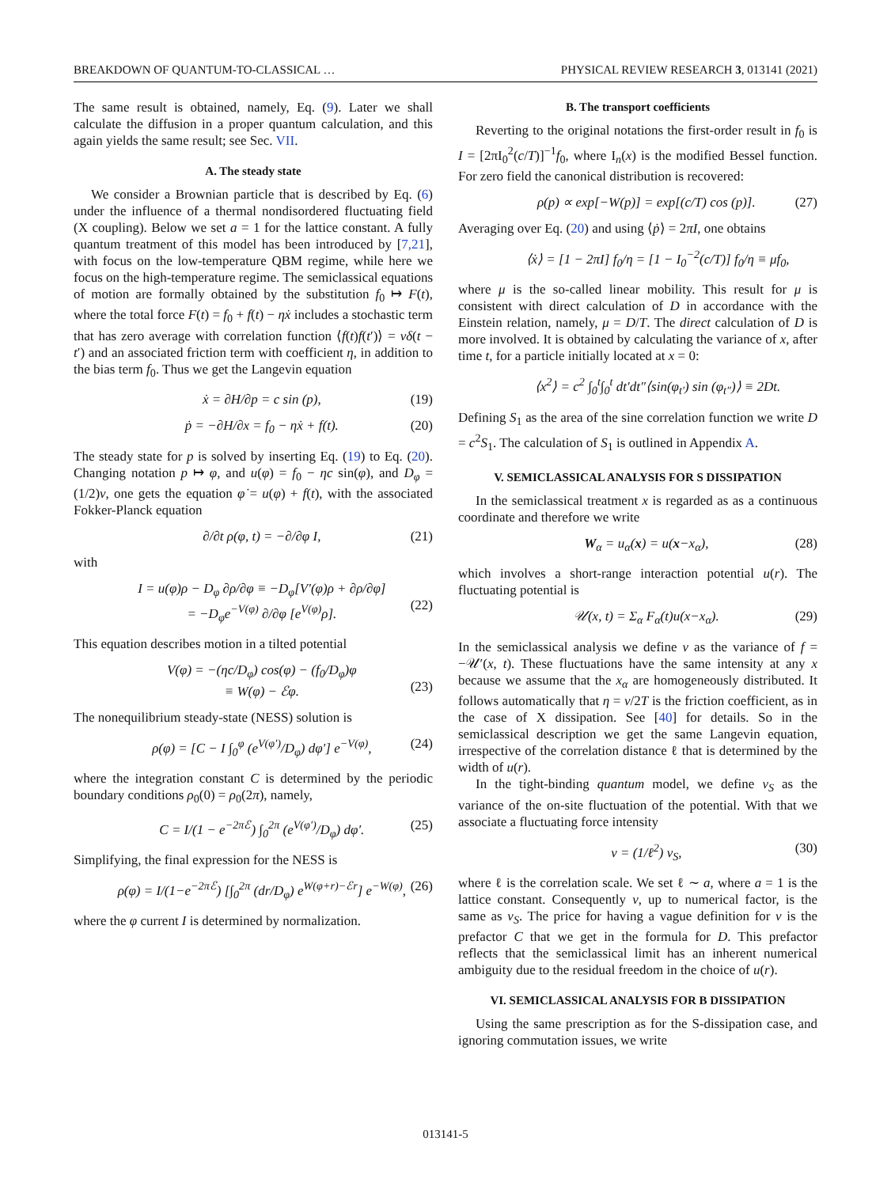BREAKDOWN OF QUANTUM-TO-CLASSICAL … PHYSICAL REVIEW RESEARCH 3, 013141 (2021)
The same result is obtained, namely, Eq. (9). Later we shall calculate the diffusion in a proper quantum calculation, and this again yields the same result; see Sec. VII.
A. The steady state
We consider a Brownian particle that is described by Eq. (6) under the influence of a thermal nondisordered fluctuating field (X coupling). Below we set a = 1 for the lattice constant. A fully quantum treatment of this model has been introduced by [7,21], with focus on the low-temperature QBM regime, while here we focus on the high-temperature regime. The semiclassical equations of motion are formally obtained by the substitution f<sub>0</sub> ↦ F(t), where the total force F(t) = f<sub>0</sub> + f(t) − ηẋ includes a stochastic term that has zero average with correlation function ⟨f(t)f(t′)⟩ = νδ(t − t′) and an associated friction term with coefficient η, in addition to the bias term f<sub>0</sub>. Thus we get the Langevin equation
ẋ = ∂H/∂p = c sin (p), (19)
ṗ = −∂H/∂x = f<sub>0</sub> − ηẋ + f(t). (20)
The steady state for p is solved by inserting Eq. (19) to Eq. (20). Changing notation p ↦ φ, and u(φ) = f<sub>0</sub> − ηc sin(φ), and D<sub>φ</sub> = (1/2)ν, one gets the equation φ̇ = u(φ) + f(t), with the associated Fokker-Planck equation
∂/∂t ρ(φ, t) = −∂/∂φ I, (21)
with
I = u(φ)ρ − D<sub>φ</sub> ∂ρ/∂φ ≡ −D<sub>φ</sub>[V′(φ)ρ + ∂ρ/∂φ]
= −D<sub>φ</sub>e<sup>−V(φ)</sup> ∂/∂φ [e<sup>V(φ)</sup>ρ].
(22)
This equation describes motion in a tilted potential
V(φ) = −(ηc/D<sub>φ</sub>) cos(φ) − (f<sub>0</sub>/D<sub>φ</sub>)φ
≡ W(φ) − ℰφ.
(23)
The nonequilibrium steady-state (NESS) solution is
ρ(φ) = [C − I ∫<sub>0</sub><sup>φ</sup> (e<sup>V(φ′)</sup>/D<sub>φ</sub>) dφ′] e<sup>−V(φ)</sup>, (24)
where the integration constant C is determined by the periodic boundary conditions ρ<sub>0</sub>(0) = ρ<sub>0</sub>(2π), namely,
C = I/(1 − e<sup>−2πℰ</sup>) ∫<sub>0</sub><sup>2π</sup> (e<sup>V(φ′)</sup>/D<sub>φ</sub>) dφ′. (25)
Simplifying, the final expression for the NESS is
ρ(φ) = I/(1−e<sup>−2πℰ</sup>) [∫<sub>0</sub><sup>2π</sup> (dr/D<sub>φ</sub>) e<sup>W(φ+r)−ℰr</sup>] e<sup>−W(φ)</sup>, (26)
where the φ current I is determined by normalization.
B. The transport coefficients
Reverting to the original notations the first-order result in f<sub>0</sub> is I = [2πI<sub>0</sub><sup>2</sup>(c/T)]<sup>−1</sup>f<sub>0</sub>, where I<sub>n</sub>(x) is the modified Bessel function. For zero field the canonical distribution is recovered:
ρ(p) ∝ exp[−W(p)] = exp[(c/T) cos (p)]. (27)
Averaging over Eq. (20) and using ⟨ṗ⟩ = 2πI, one obtains
⟨ẋ⟩ = [1 − 2πI] f<sub>0</sub>/η = [1 − I<sub>0</sub><sup>−2</sup>(c/T)] f<sub>0</sub>/η ≡ μf<sub>0</sub>,
where μ is the so-called linear mobility. This result for μ is consistent with direct calculation of D in accordance with the Einstein relation, namely, μ = D/T. The direct calculation of D is more involved. It is obtained by calculating the variance of x, after time t, for a particle initially located at x = 0:
⟨x<sup>2</sup>⟩ = c<sup>2</sup> ∫<sub>0</sub><sup>t</sup>∫<sub>0</sub><sup>t</sup> dt′dt″⟨sin(φ<sub>t′</sub>) sin (φ<sub>t″</sub>)⟩ ≡ 2Dt.
Defining S<sub>1</sub> as the area of the sine correlation function we write D = c<sup>2</sup>S<sub>1</sub>. The calculation of S<sub>1</sub> is outlined in Appendix A.
V. SEMICLASSICAL ANALYSIS FOR S DISSIPATION
In the semiclassical treatment x is regarded as as a continuous coordinate and therefore we write
W<sub>α</sub> = u<sub>α</sub>(x) = u(x−x<sub>α</sub>), (28)
which involves a short-range interaction potential u(r). The fluctuating potential is
𝒰(x, t) = Σ<sub>α</sub> F<sub>α</sub>(t)u(x−x<sub>α</sub>). (29)
In the semiclassical analysis we define ν as the variance of f = −𝒰′(x, t). These fluctuations have the same intensity at any x because we assume that the x<sub>α</sub> are homogeneously distributed. It follows automatically that η = ν/2T is the friction coefficient, as in the case of X dissipation. See [40] for details. So in the semiclassical description we get the same Langevin equation, irrespective of the correlation distance ℓ that is determined by the width of u(r).
In the tight-binding quantum model, we define ν<sub>S</sub> as the variance of the on-site fluctuation of the potential. With that we associate a fluctuating force intensity
ν = (1/ℓ<sup>2</sup>) ν<sub>S</sub>, (30)
where ℓ is the correlation scale. We set ℓ ∼ a, where a = 1 is the lattice constant. Consequently ν, up to numerical factor, is the same as ν<sub>S</sub>. The price for having a vague definition for ν is the prefactor C that we get in the formula for D. This prefactor reflects that the semiclassical limit has an inherent numerical ambiguity due to the residual freedom in the choice of u(r).
VI. SEMICLASSICAL ANALYSIS FOR B DISSIPATION
Using the same prescription as for the S-dissipation case, and ignoring commutation issues, we write
013141-5